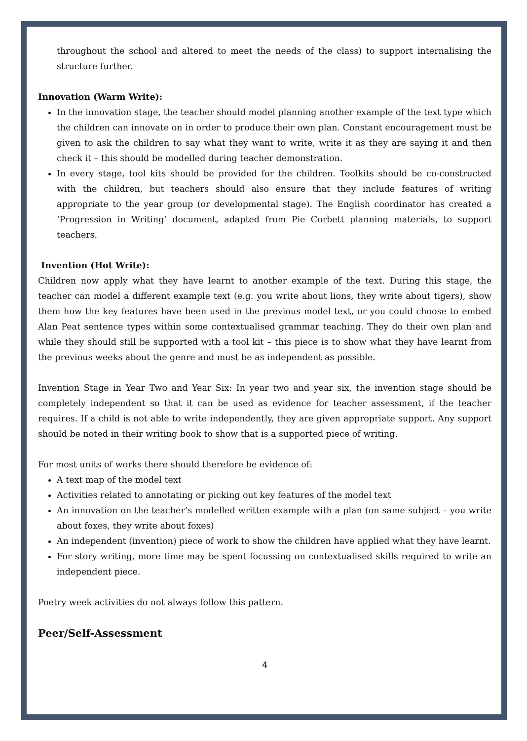throughout the school and altered to meet the needs of the class) to support internalising the structure further.
Innovation (Warm Write):
In the innovation stage, the teacher should model planning another example of the text type which the children can innovate on in order to produce their own plan. Constant encouragement must be given to ask the children to say what they want to write, write it as they are saying it and then check it – this should be modelled during teacher demonstration.
In every stage, tool kits should be provided for the children. Toolkits should be co-constructed with the children, but teachers should also ensure that they include features of writing appropriate to the year group (or developmental stage). The English coordinator has created a ‘Progression in Writing’ document, adapted from Pie Corbett planning materials, to support teachers.
Invention (Hot Write):
Children now apply what they have learnt to another example of the text. During this stage, the teacher can model a different example text (e.g. you write about lions, they write about tigers), show them how the key features have been used in the previous model text, or you could choose to embed Alan Peat sentence types within some contextualised grammar teaching. They do their own plan and while they should still be supported with a tool kit – this piece is to show what they have learnt from the previous weeks about the genre and must be as independent as possible.
Invention Stage in Year Two and Year Six: In year two and year six, the invention stage should be completely independent so that it can be used as evidence for teacher assessment, if the teacher requires. If a child is not able to write independently, they are given appropriate support. Any support should be noted in their writing book to show that is a supported piece of writing.
For most units of works there should therefore be evidence of:
A text map of the model text
Activities related to annotating or picking out key features of the model text
An innovation on the teacher’s modelled written example with a plan (on same subject – you write about foxes, they write about foxes)
An independent (invention) piece of work to show the children have applied what they have learnt.
For story writing, more time may be spent focussing on contextualised skills required to write an independent piece.
Poetry week activities do not always follow this pattern.
Peer/Self-Assessment
4